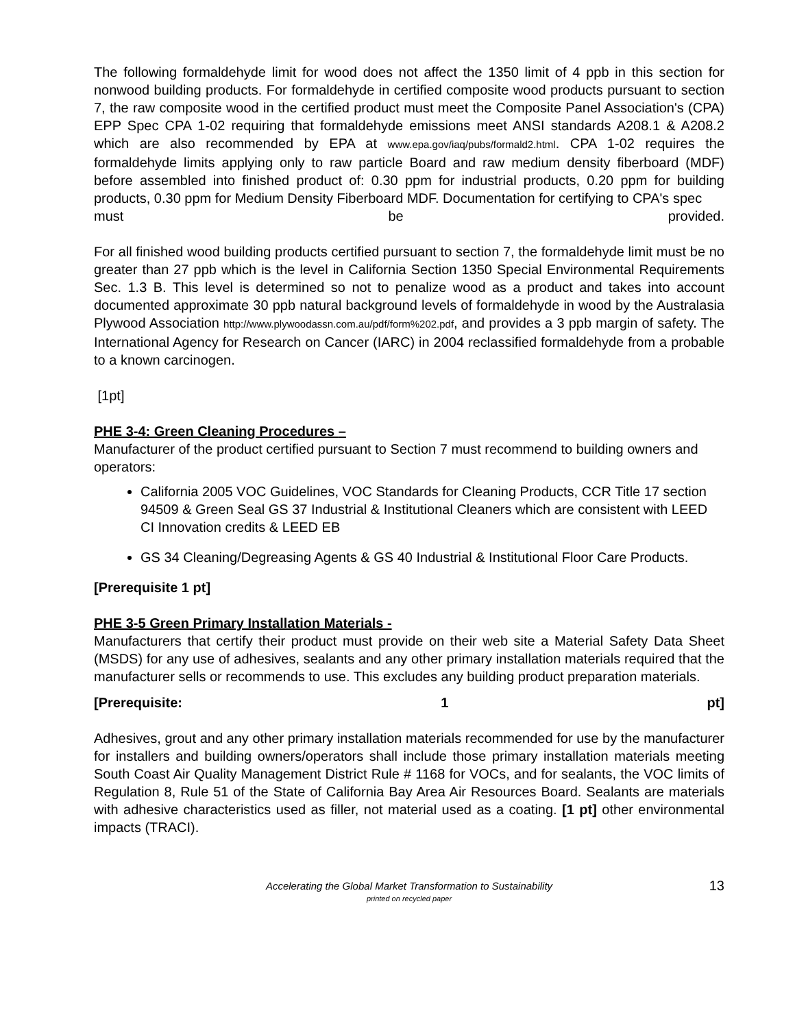The following formaldehyde limit for wood does not affect the 1350 limit of 4 ppb in this section for nonwood building products. For formaldehyde in certified composite wood products pursuant to section 7, the raw composite wood in the certified product must meet the Composite Panel Association's (CPA) EPP Spec CPA 1-02 requiring that formaldehyde emissions meet ANSI standards A208.1 & A208.2 which are also recommended by EPA at www.epa.gov/iaq/pubs/formald2.html. CPA 1-02 requires the formaldehyde limits applying only to raw particle Board and raw medium density fiberboard (MDF) before assembled into finished product of: 0.30 ppm for industrial products, 0.20 ppm for building products, 0.30 ppm for Medium Density Fiberboard MDF. Documentation for certifying to CPA's spec
must be provided.
For all finished wood building products certified pursuant to section 7, the formaldehyde limit must be no greater than 27 ppb which is the level in California Section 1350 Special Environmental Requirements Sec. 1.3 B. This level is determined so not to penalize wood as a product and takes into account documented approximate 30 ppb natural background levels of formaldehyde in wood by the Australasia Plywood Association http://www.plywoodassn.com.au/pdf/form%202.pdf, and provides a 3 ppb margin of safety. The International Agency for Research on Cancer (IARC) in 2004 reclassified formaldehyde from a probable to a known carcinogen.
[1pt]
PHE 3-4: Green Cleaning Procedures –
Manufacturer of the product certified pursuant to Section 7 must recommend to building owners and operators:
California 2005 VOC Guidelines, VOC Standards for Cleaning Products, CCR Title 17 section 94509 & Green Seal GS 37 Industrial & Institutional Cleaners which are consistent with LEED CI Innovation credits & LEED EB
GS 34 Cleaning/Degreasing Agents & GS 40 Industrial & Institutional Floor Care Products.
[Prerequisite 1 pt]
PHE 3-5 Green Primary Installation Materials -
Manufacturers that certify their product must provide on their web site a Material Safety Data Sheet (MSDS) for any use of adhesives, sealants and any other primary installation materials required that the manufacturer sells or recommends to use. This excludes any building product preparation materials.
[Prerequisite: 1 pt]
Adhesives, grout and any other primary installation materials recommended for use by the manufacturer for installers and building owners/operators shall include those primary installation materials meeting South Coast Air Quality Management District Rule # 1168 for VOCs, and for sealants, the VOC limits of Regulation 8, Rule 51 of the State of California Bay Area Air Resources Board. Sealants are materials with adhesive characteristics used as filler, not material used as a coating. [1 pt] other environmental impacts (TRACI).
Accelerating the Global Market Transformation to Sustainability
printed on recycled paper
13